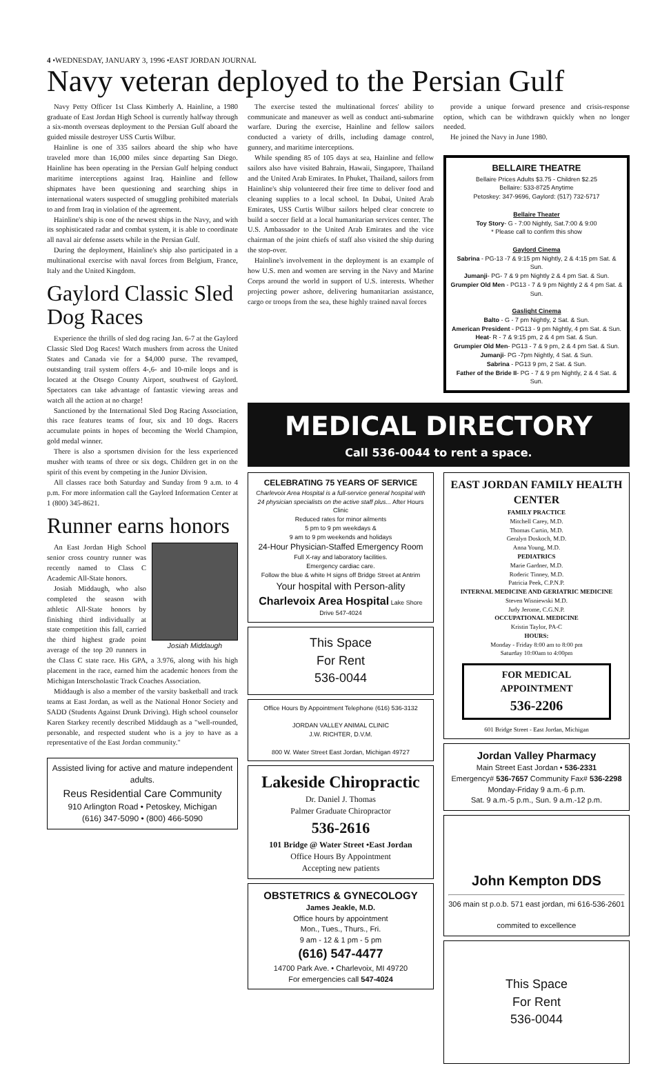4 •WEDNESDAY, JANUARY 3, 1996 •EAST JORDAN JOURNAL
Navy veteran deployed to the Persian Gulf
Navy Petty Officer 1st Class Kimberly A. Hainline, a 1980 graduate of East Jordan High School is currently halfway through a six-month overseas deployment to the Persian Gulf aboard the guided missile destroyer USS Curtis Wilbur.
Hainline is one of 335 sailors aboard the ship who have traveled more than 16,000 miles since departing San Diego. Hainline has been operating in the Persian Gulf helping conduct maritime interceptions against Iraq. Hainline and fellow shipmates have been questioning and searching ships in international waters suspected of smuggling prohibited materials to and from Iraq in violation of the agreement.
Hainline's ship is one of the newest ships in the Navy, and with its sophisticated radar and combat system, it is able to coordinate all naval air defense assets while in the Persian Gulf.
During the deployment, Hainline's ship also participated in a multinational exercise with naval forces from Belgium, France, Italy and the United Kingdom.
Gaylord Classic Sled Dog Races
Experience the thrills of sled dog racing Jan. 6-7 at the Gaylord Classic Sled Dog Races! Watch mushers from across the United States and Canada vie for a $4,000 purse. The revamped, outstanding trail system offers 4-,6- and 10-mile loops and is located at the Otsego County Airport, southwest of Gaylord. Spectators can take advantage of fantastic viewing areas and watch all the action at no charge!
Sanctioned by the International Sled Dog Racing Association, this race features teams of four, six and 10 dogs. Racers accumulate points in hopes of becoming the World Champion, gold medal winner.
There is also a sportsmen division for the less experienced musher with teams of three or six dogs. Children get in on the spirit of this event by competing in the Junior Division.
All classes race both Saturday and Sunday from 9 a.m. to 4 p.m. For more information call the Gaylord Information Center at 1 (800) 345-8621.
Runner earns honors
Josiah Middaugh
An East Jordan High School senior cross country runner was recently named to Class C Academic All-State honors.
Josiah Middaugh, who also completed the season with athletic All-State honors by finishing third individually at state competition this fall, carried the third highest grade point average of the top 20 runners in the Class C state race. His GPA, a 3.976, along with his high placement in the race, earned him the academic honors from the Michigan Interscholastic Track Coaches Association.
Middaugh is also a member of the varsity basketball and track teams at East Jordan, as well as the National Honor Society and SADD (Students Against Drunk Driving). High school counselor Karen Starkey recently described Middaugh as a "well-rounded, personable, and respected student who is a joy to have as a representative of the East Jordan community."
Assisted living for active and mature independent adults.
Reus Residential Care Community
910 Arlington Road • Petoskey, Michigan
(616) 347-5090 • (800) 466-5090
The exercise tested the multinational forces' ability to communicate and maneuver as well as conduct anti-submarine warfare. During the exercise, Hainline and fellow sailors conducted a variety of drills, including damage control, gunnery, and maritime interceptions.
While spending 85 of 105 days at sea, Hainline and fellow sailors also have visited Bahrain, Hawaii, Singapore, Thailand and the United Arab Emirates. In Phuket, Thailand, sailors from Hainline's ship volunteered their free time to deliver food and cleaning supplies to a local school. In Dubai, United Arab Emirates, USS Curtis Wilbur sailors helped clear concrete to build a soccer field at a local humanitarian services center. The U.S. Ambassador to the United Arab Emirates and the vice chairman of the joint chiefs of staff also visited the ship during the stop-over.
Hainline's involvement in the deployment is an example of how U.S. men and women are serving in the Navy and Marine Corps around the world in support of U.S. interests. Whether projecting power ashore, delivering humanitarian assistance, cargo or troops from the sea, these highly trained naval forces
provide a unique forward presence and crisis-response option, which can be withdrawn quickly when no longer needed.
He joined the Navy in June 1980.
BELLAIRE THEATRE
Bellaire Prices Adults $3.75 - Children $2.25
Bellaire: 533-8725 Anytime
Petoskey: 347-9696, Gaylord: (517) 732-5717
Bellaire Theater
Toy Story- G - 7:00 Nightly, Sat.7:00 & 9:00
* Please call to confirm this show
Gaylord Cinema
Sabrina - PG-13 -7 & 9:15 pm Nightly, 2 & 4:15 pm Sat. & Sun.
Jumanji- PG- 7 & 9 pm Nightly 2 & 4 pm Sat. & Sun.
Grumpier Old Men - PG13 - 7 & 9 pm Nightly 2 & 4 pm Sat. & Sun.
Gaslight Cinema
Balto - G - 7 pm Nightly, 2 Sat. & Sun.
American President - PG13 - 9 pm Nightly, 4 pm Sat. & Sun.
Heat- R - 7 & 9:15 pm, 2 & 4 pm Sat. & Sun.
Grumpier Old Men- PG13 - 7 & 9 pm, 2 & 4 pm Sat. & Sun.
Jumanji- PG -7pm Nightly, 4 Sat. & Sun.
Sabrina - PG13 9 pm, 2 Sat. & Sun.
Father of the Bride II- PG - 7 & 9 pm Nightly, 2 & 4 Sat. & Sun.
MEDICAL DIRECTORY
Call 536-0044 to rent a space.
CELEBRATING 75 YEARS OF SERVICE
Charlevoix Area Hospital is a full-service general hospital with 24 physician specialists on the active staff plus... After Hours Clinic
Reduced rates for minor ailments
5 pm to 9 pm weekdays &
9 am to 9 pm weekends and holidays
24-Hour Physician-Staffed Emergency Room
Full X-ray and laboratory facilities.
Emergency cardiac care.
Follow the blue & white H signs off Bridge Street at Antrim
Your hospital with Person-ality
Charlevoix Area Hospital Lake Shore Drive 547-4024
This Space
For Rent
536-0044
Office Hours By Appointment Telephone (616) 536-3132
JORDAN VALLEY ANIMAL CLINIC
J.W. RICHTER, D.V.M.
800 W. Water Street East Jordan, Michigan 49727
Lakeside Chiropractic
Dr. Daniel J. Thomas
Palmer Graduate Chiropractor
536-2616
101 Bridge @ Water Street •East Jordan
Office Hours By Appointment
Accepting new patients
OBSTETRICS & GYNECOLOGY
James Jeakle, M.D.
Office hours by appointment
Mon., Tues., Thurs., Fri.
9 am - 12 & 1 pm - 5 pm
(616) 547-4477
14700 Park Ave. • Charlevoix, MI 49720
For emergencies call 547-4024
EAST JORDAN FAMILY HEALTH CENTER
FAMILY PRACTICE
Mitchell Carey, M.D.
Thomas Curtin, M.D.
Geralyn Doskoch, M.D.
Anna Young, M.D.
PEDIATRICS
Marie Gardner, M.D.
Roderic Tinney, M.D.
Patricia Peek, C.P.N.P.
INTERNAL MEDICINE AND GERIATRIC MEDICINE
Steven Wisniewski M.D.
Judy Jerome, C.G.N.P.
OCCUPATIONAL MEDICINE
Kristin Taylor, PA-C
HOURS:
Monday - Friday 8:00 am to 8:00 pm
Saturday 10:00am to 4:00pm
FOR MEDICAL APPOINTMENT
536-2206
601 Bridge Street - East Jordan, Michigan
Jordan Valley Pharmacy
Main Street East Jordan • 536-2331
Emergency# 536-7657 Community Fax# 536-2298
Monday-Friday 9 a.m.-6 p.m.
Sat. 9 a.m.-5 p.m., Sun. 9 a.m.-12 p.m.
John Kempton DDS
306 main st p.o.b. 571 east jordan, mi 616-536-2601
commited to excellence
This Space
For Rent
536-0044